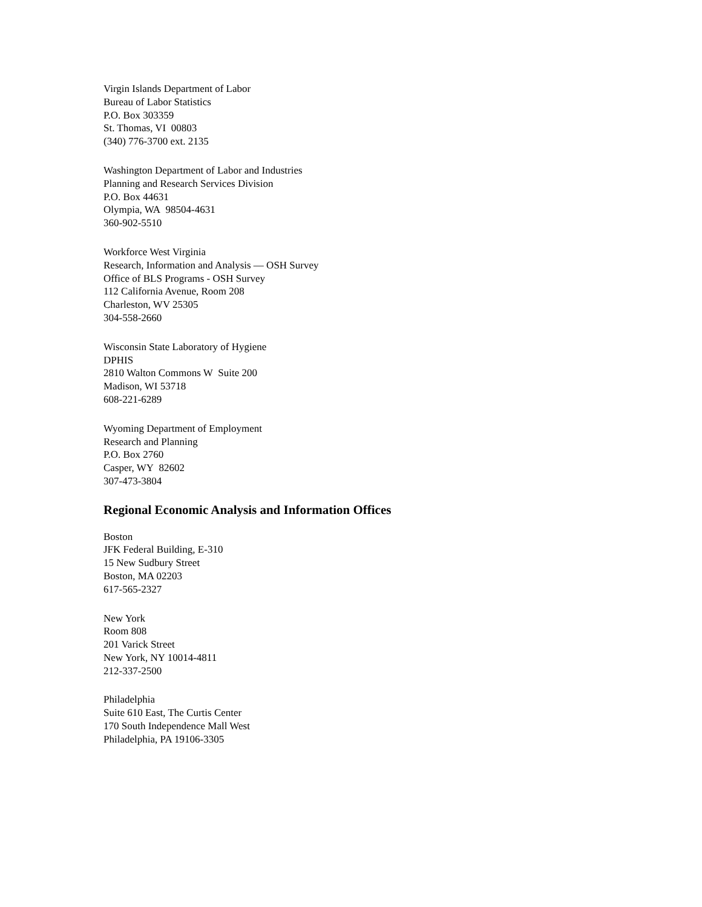Virgin Islands Department of Labor
Bureau of Labor Statistics
P.O. Box 303359
St. Thomas, VI 00803
(340) 776-3700 ext. 2135
Washington Department of Labor and Industries
Planning and Research Services Division
P.O. Box 44631
Olympia, WA 98504-4631
360-902-5510
Workforce West Virginia
Research, Information and Analysis — OSH Survey
Office of BLS Programs - OSH Survey
112 California Avenue, Room 208
Charleston, WV 25305
304-558-2660
Wisconsin State Laboratory of Hygiene
DPHIS
2810 Walton Commons W Suite 200
Madison, WI 53718
608-221-6289
Wyoming Department of Employment
Research and Planning
P.O. Box 2760
Casper, WY 82602
307-473-3804
Regional Economic Analysis and Information Offices
Boston
JFK Federal Building, E-310
15 New Sudbury Street
Boston, MA 02203
617-565-2327
New York
Room 808
201 Varick Street
New York, NY 10014-4811
212-337-2500
Philadelphia
Suite 610 East, The Curtis Center
170 South Independence Mall West
Philadelphia, PA 19106-3305